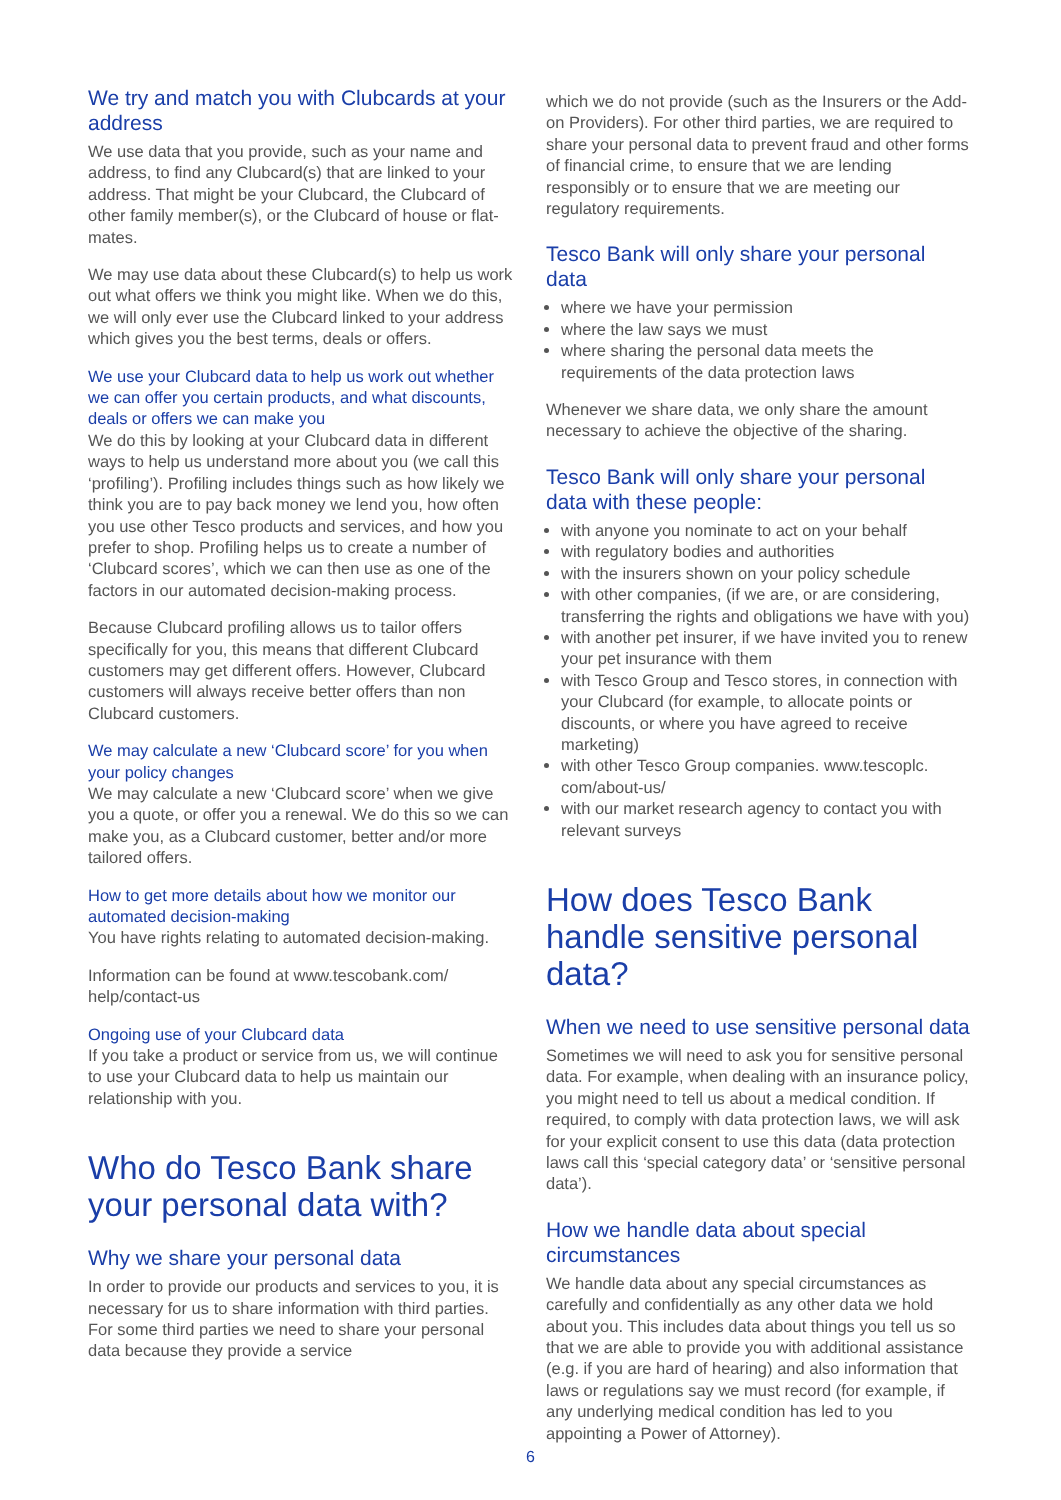We try and match you with Clubcards at your address
We use data that you provide, such as your name and address, to find any Clubcard(s) that are linked to your address. That might be your Clubcard, the Clubcard of other family member(s), or the Clubcard of house or flat-mates.
We may use data about these Clubcard(s) to help us work out what offers we think you might like. When we do this, we will only ever use the Clubcard linked to your address which gives you the best terms, deals or offers.
We use your Clubcard data to help us work out whether we can offer you certain products, and what discounts, deals or offers we can make you
We do this by looking at your Clubcard data in different ways to help us understand more about you (we call this ‘profiling’). Profiling includes things such as how likely we think you are to pay back money we lend you, how often you use other Tesco products and services, and how you prefer to shop. Profiling helps us to create a number of ‘Clubcard scores’, which we can then use as one of the factors in our automated decision-making process.
Because Clubcard profiling allows us to tailor offers specifically for you, this means that different Clubcard customers may get different offers. However, Clubcard customers will always receive better offers than non Clubcard customers.
We may calculate a new ‘Clubcard score’ for you when your policy changes
We may calculate a new ‘Clubcard score’ when we give you a quote, or offer you a renewal. We do this so we can make you, as a Clubcard customer, better and/or more tailored offers.
How to get more details about how we monitor our automated decision-making
You have rights relating to automated decision-making.
Information can be found at www.tescobank.com/ help/contact-us
Ongoing use of your Clubcard data
If you take a product or service from us, we will continue to use your Clubcard data to help us maintain our relationship with you.
Who do Tesco Bank share your personal data with?
Why we share your personal data
In order to provide our products and services to you, it is necessary for us to share information with third parties. For some third parties we need to share your personal data because they provide a service
which we do not provide (such as the Insurers or the Add-on Providers). For other third parties, we are required to share your personal data to prevent fraud and other forms of financial crime, to ensure that we are lending responsibly or to ensure that we are meeting our regulatory requirements.
Tesco Bank will only share your personal data
where we have your permission
where the law says we must
where sharing the personal data meets the requirements of the data protection laws
Whenever we share data, we only share the amount necessary to achieve the objective of the sharing.
Tesco Bank will only share your personal data with these people:
with anyone you nominate to act on your behalf
with regulatory bodies and authorities
with the insurers shown on your policy schedule
with other companies, (if we are, or are considering, transferring the rights and obligations we have with you)
with another pet insurer, if we have invited you to renew your pet insurance with them
with Tesco Group and Tesco stores, in connection with your Clubcard (for example, to allocate points or discounts, or where you have agreed to receive marketing)
with other Tesco Group companies. www.tescoplc. com/about-us/
with our market research agency to contact you with relevant surveys
How does Tesco Bank handle sensitive personal data?
When we need to use sensitive personal data
Sometimes we will need to ask you for sensitive personal data. For example, when dealing with an insurance policy, you might need to tell us about a medical condition. If required, to comply with data protection laws, we will ask for your explicit consent to use this data (data protection laws call this ‘special category data’ or ‘sensitive personal data’).
How we handle data about special circumstances
We handle data about any special circumstances as carefully and confidentially as any other data we hold about you. This includes data about things you tell us so that we are able to provide you with additional assistance (e.g. if you are hard of hearing) and also information that laws or regulations say we must record (for example, if any underlying medical condition has led to you appointing a Power of Attorney).
6